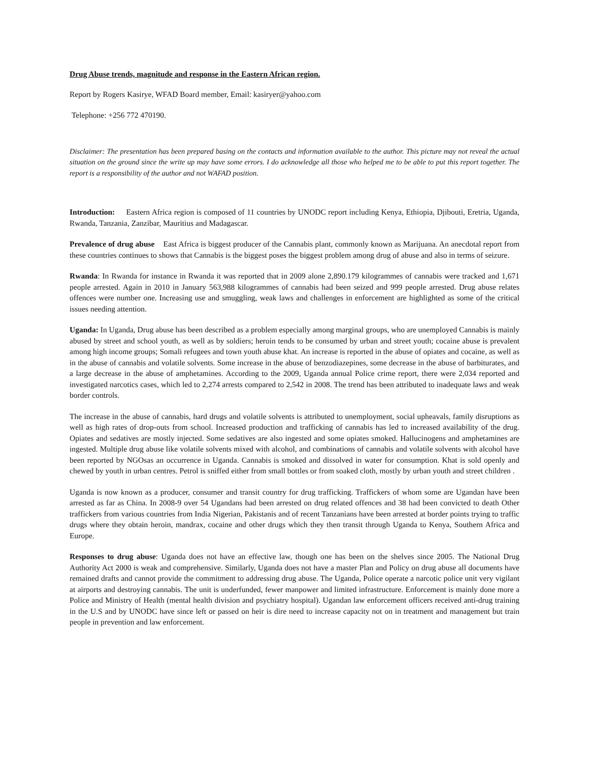Drug Abuse trends, magnitude and response in the Eastern African region.
Report by Rogers Kasirye, WFAD Board member, Email: kasiryer@yahoo.com
Telephone: +256 772 470190.
Disclaimer: The presentation has been prepared basing on the contacts and information available to the author. This picture may not reveal the actual situation on the ground since the write up may have some errors. I do acknowledge all those who helped me to be able to put this report together. The report is a responsibility of the author and not WAFAD position.
Introduction: Eastern Africa region is composed of 11 countries by UNODC report including Kenya, Ethiopia, Djibouti, Eretria, Uganda, Rwanda, Tanzania, Zanzibar, Mauritius and Madagascar.
Prevalence of drug abuse East Africa is biggest producer of the Cannabis plant, commonly known as Marijuana. An anecdotal report from these countries continues to shows that Cannabis is the biggest poses the biggest problem among drug of abuse and also in terms of seizure.
Rwanda: In Rwanda for instance in Rwanda it was reported that in 2009 alone 2,890.179 kilogrammes of cannabis were tracked and 1,671 people arrested. Again in 2010 in January 563,988 kilogrammes of cannabis had been seized and 999 people arrested. Drug abuse relates offences were number one. Increasing use and smuggling, weak laws and challenges in enforcement are highlighted as some of the critical issues needing attention.
Uganda: In Uganda, Drug abuse has been described as a problem especially among marginal groups, who are unemployed Cannabis is mainly abused by street and school youth, as well as by soldiers; heroin tends to be consumed by urban and street youth; cocaine abuse is prevalent among high income groups; Somali refugees and town youth abuse khat. An increase is reported in the abuse of opiates and cocaine, as well as in the abuse of cannabis and volatile solvents. Some increase in the abuse of benzodiazepines, some decrease in the abuse of barbiturates, and a large decrease in the abuse of amphetamines. According to the 2009, Uganda annual Police crime report, there were 2,034 reported and investigated narcotics cases, which led to 2,274 arrests compared to 2,542 in 2008. The trend has been attributed to inadequate laws and weak border controls.
The increase in the abuse of cannabis, hard drugs and volatile solvents is attributed to unemployment, social upheavals, family disruptions as well as high rates of drop-outs from school. Increased production and trafficking of cannabis has led to increased availability of the drug. Opiates and sedatives are mostly injected. Some sedatives are also ingested and some opiates smoked. Hallucinogens and amphetamines are ingested. Multiple drug abuse like volatile solvents mixed with alcohol, and combinations of cannabis and volatile solvents with alcohol have been reported by NGOsas an occurrence in Uganda. Cannabis is smoked and dissolved in water for consumption. Khat is sold openly and chewed by youth in urban centres. Petrol is sniffed either from small bottles or from soaked cloth, mostly by urban youth and street children .
Uganda is now known as a producer, consumer and transit country for drug trafficking. Traffickers of whom some are Ugandan have been arrested as far as China. In 2008-9 over 54 Ugandans had been arrested on drug related offences and 38 had been convicted to death Other traffickers from various countries from India Nigerian, Pakistanis and of recent Tanzanians have been arrested at border points trying to traffic drugs where they obtain heroin, mandrax, cocaine and other drugs which they then transit through Uganda to Kenya, Southern Africa and Europe.
Responses to drug abuse: Uganda does not have an effective law, though one has been on the shelves since 2005. The National Drug Authority Act 2000 is weak and comprehensive. Similarly, Uganda does not have a master Plan and Policy on drug abuse all documents have remained drafts and cannot provide the commitment to addressing drug abuse. The Uganda, Police operate a narcotic police unit very vigilant at airports and destroying cannabis. The unit is underfunded, fewer manpower and limited infrastructure. Enforcement is mainly done more a Police and Ministry of Health (mental health division and psychiatry hospital). Ugandan law enforcement officers received anti-drug training in the U.S and by UNODC have since left or passed on heir is dire need to increase capacity not on in treatment and management but train people in prevention and law enforcement.